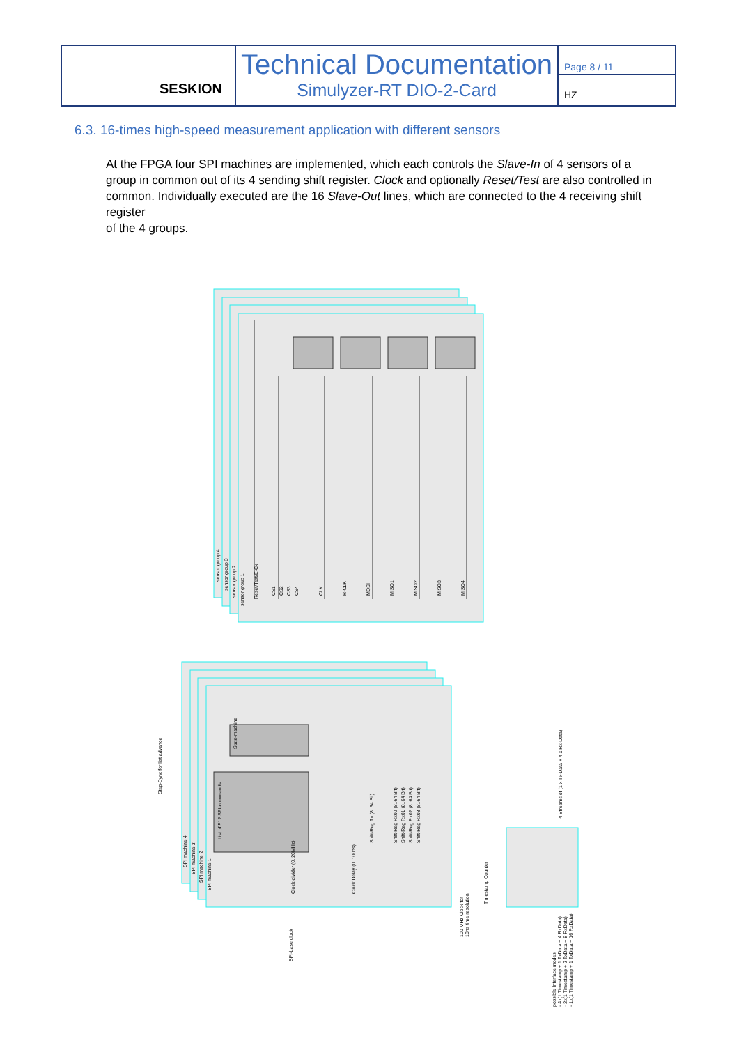SESKION
Technical Documentation
Simulyzer-RT DIO-2-Card
Page 8 / 11
HZ
6.3. 16-times high-speed measurement application with different sensors
At the FPGA four SPI machines are implemented, which each controls the Slave-In of 4 sensors of a group in common out of its 4 sending shift register. Clock and optionally Reset/Test are also controlled in common. Individually executed are the 16 Slave-Out lines, which are connected to the 4 receiving shift register
of the 4 groups.
sensor group 4
sensor group 3
sensor group 2
sensor group 1
Reset/Test/E-Ck
CS1
CS2
CS3
CS4
CLK
R-CLK
MOSI
MISO1
MISO2
MISO3
MISO4
Step-Sync for list advance
SPI machine 4
SPI machine 3
SPI machine 2
SPI machine 1
State-machine
List of 512 SPI-commands
Shift-Reg Tx (8..64 Bit)
Shift-Reg Rx00 (8..64 Bit)
Shift-Reg Rx01 (8..64 Bit)
Shift-Reg Rx02 (8..64 Bit)
Shift-Reg Rx03 (8..64 Bit)
Clock divider (0..20MHz)
Clock Delay (0..100ns)
Timestamp Counter
100 MHz Clock for
10ns time resolution
4 Streams of (1 x Tx-Data + 4 x Rx-Data)
SPI-base clock
possible Interface modes:
- 4x(1 Timestamp + 1 TxData + 4 RxData)
- 2x(1 Timestamp + 2 TxData + 8 RxData)
- 1x(1 Timestamp + 1 TxData + 16 RxData)